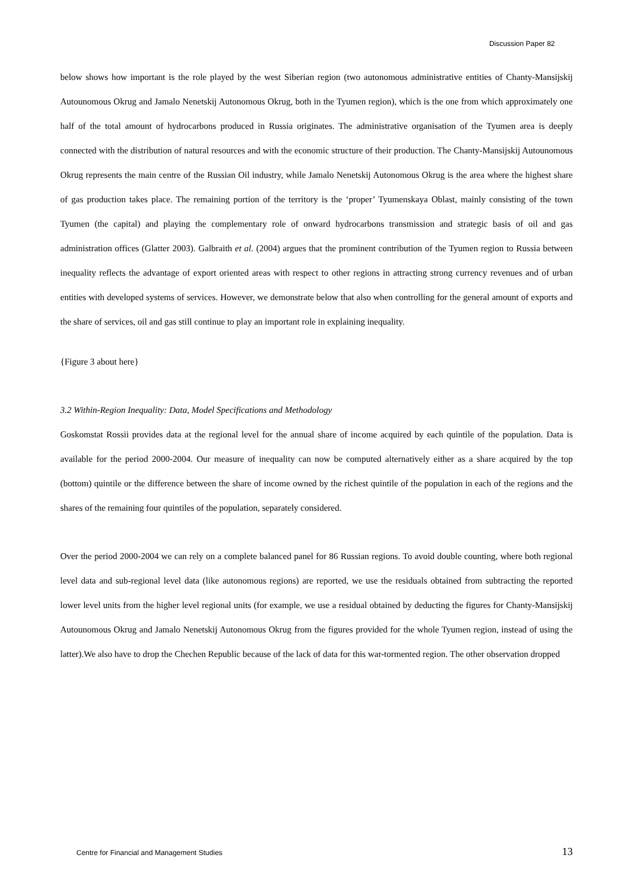Discussion Paper 82
below shows how important is the role played by the west Siberian region (two autonomous administrative entities of Chanty-Mansijskij Autounomous Okrug and Jamalo Nenetskij Autonomous Okrug, both in the Tyumen region), which is the one from which approximately one half of the total amount of hydrocarbons produced in Russia originates. The administrative organisation of the Tyumen area is deeply connected with the distribution of natural resources and with the economic structure of their production. The Chanty-Mansijskij Autounomous Okrug represents the main centre of the Russian Oil industry, while Jamalo Nenetskij Autonomous Okrug is the area where the highest share of gas production takes place. The remaining portion of the territory is the ‘proper’ Tyumenskaya Oblast, mainly consisting of the town Tyumen (the capital) and playing the complementary role of onward hydrocarbons transmission and strategic basis of oil and gas administration offices (Glatter 2003). Galbraith et al. (2004) argues that the prominent contribution of the Tyumen region to Russia between inequality reflects the advantage of export oriented areas with respect to other regions in attracting strong currency revenues and of urban entities with developed systems of services. However, we demonstrate below that also when controlling for the general amount of exports and the share of services, oil and gas still continue to play an important role in explaining inequality.
{Figure 3 about here}
3.2 Within-Region Inequality: Data, Model Specifications and Methodology
Goskomstat Rossii provides data at the regional level for the annual share of income acquired by each quintile of the population. Data is available for the period 2000-2004. Our measure of inequality can now be computed alternatively either as a share acquired by the top (bottom) quintile or the difference between the share of income owned by the richest quintile of the population in each of the regions and the shares of the remaining four quintiles of the population, separately considered.
Over the period 2000-2004 we can rely on a complete balanced panel for 86 Russian regions. To avoid double counting, where both regional level data and sub-regional level data (like autonomous regions) are reported, we use the residuals obtained from subtracting the reported lower level units from the higher level regional units (for example, we use a residual obtained by deducting the figures for Chanty-Mansijskij Autounomous Okrug and Jamalo Nenetskij Autonomous Okrug from the figures provided for the whole Tyumen region, instead of using the latter).We also have to drop the Chechen Republic because of the lack of data for this war-tormented region. The other observation dropped
Centre for Financial and Management Studies 13